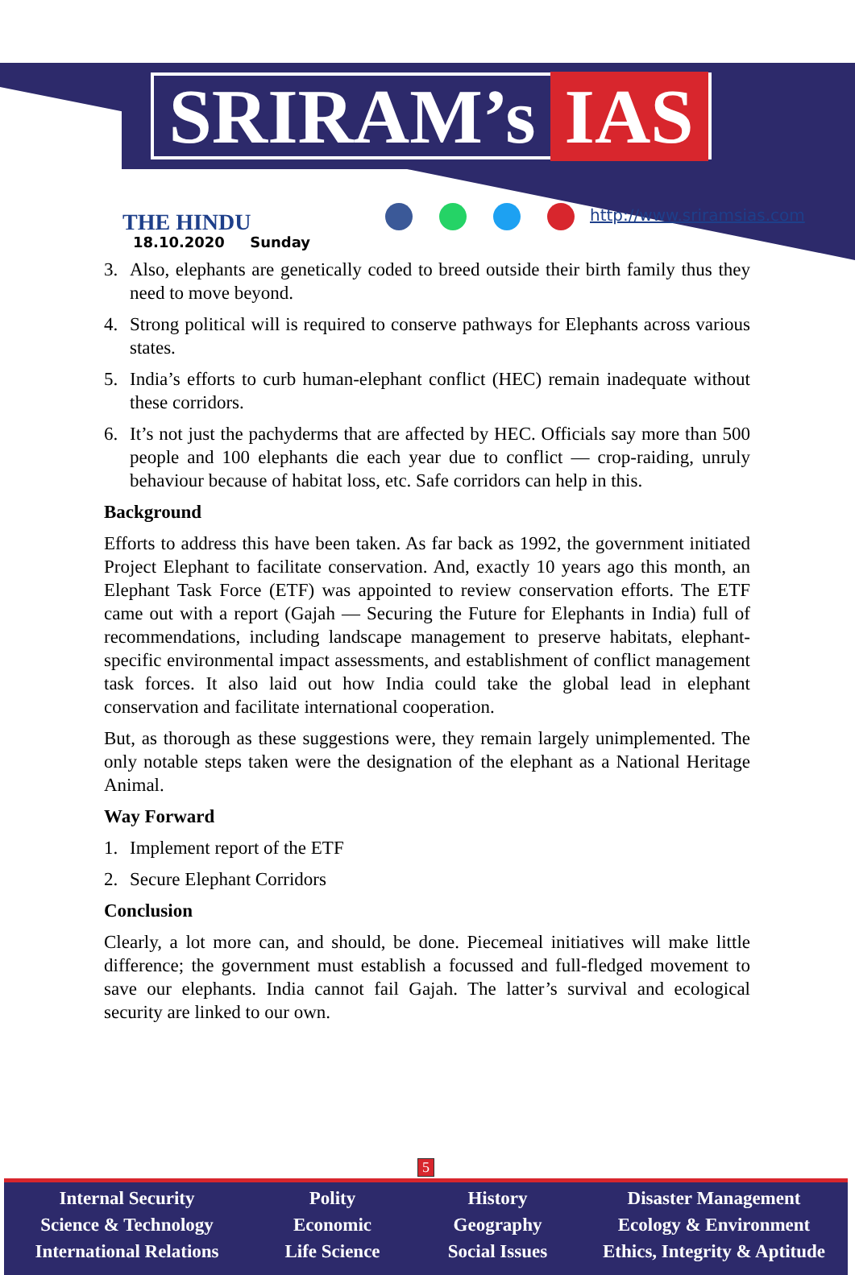SRIRAM’s IAS
THE HINDU
18.10.2020 Sunday
http://www.sriramsias.com
3. Also, elephants are genetically coded to breed outside their birth family thus they need to move beyond.
4. Strong political will is required to conserve pathways for Elephants across various states.
5. India’s efforts to curb human-elephant conflict (HEC) remain inadequate without these corridors.
6. It’s not just the pachyderms that are affected by HEC. Officials say more than 500 people and 100 elephants die each year due to conflict — crop-raiding, unruly behaviour because of habitat loss, etc. Safe corridors can help in this.
Background
Efforts to address this have been taken. As far back as 1992, the government initiated Project Elephant to facilitate conservation. And, exactly 10 years ago this month, an Elephant Task Force (ETF) was appointed to review conservation efforts. The ETF came out with a report (Gajah — Securing the Future for Elephants in India) full of recommendations, including landscape management to preserve habitats, elephant-specific environmental impact assessments, and establishment of conflict management task forces. It also laid out how India could take the global lead in elephant conservation and facilitate international cooperation.
But, as thorough as these suggestions were, they remain largely unimplemented. The only notable steps taken were the designation of the elephant as a National Heritage Animal.
Way Forward
1. Implement report of the ETF
2. Secure Elephant Corridors
Conclusion
Clearly, a lot more can, and should, be done. Piecemeal initiatives will make little difference; the government must establish a focussed and full-fledged movement to save our elephants. India cannot fail Gajah. The latter’s survival and ecological security are linked to our own.
5
Internal Security
Science & Technology
International Relations
Polity
Economic
Life Science
History
Geography
Social Issues
Disaster Management
Ecology & Environment
Ethics, Integrity & Aptitude